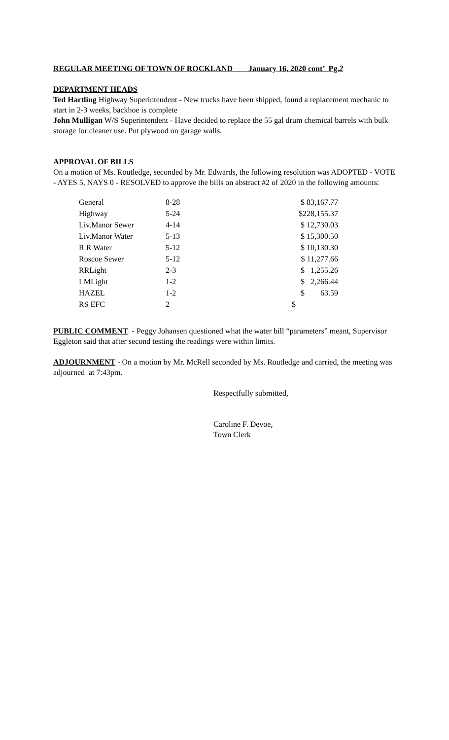REGULAR MEETING OF TOWN OF ROCKLAND January 16, 2020 cont’ Pg.2
DEPARTMENT HEADS
Ted Hartling Highway Superintendent - New trucks have been shipped, found a replacement mechanic to start in 2-3 weeks, backhoe is complete
John Mulligan W/S Superintendent - Have decided to replace the 55 gal drum chemical barrels with bulk storage for cleaner use. Put plywood on garage walls.
APPROVAL OF BILLS
On a motion of Ms. Routledge, seconded by Mr. Edwards, the following resolution was ADOPTED - VOTE - AYES 5, NAYS 0 - RESOLVED to approve the bills on abstract #2 of 2020 in the following amounts:
| General | 8-28 | $ 83,167.77 |
| Highway | 5-24 | $228,155.37 |
| Liv.Manor Sewer | 4-14 | $ 12,730.03 |
| Liv.Manor Water | 5-13 | $ 15,300.50 |
| R R Water | 5-12 | $ 10,130.30 |
| Roscoe Sewer | 5-12 | $ 11,277.66 |
| RRLight | 2-3 | $ 1,255.26 |
| LMLight | 1-2 | $ 2,266.44 |
| HAZEL | 1-2 | $ 63.59 |
| RS EFC | 2 | $ |
PUBLIC COMMENT - Peggy Johansen questioned what the water bill “parameters” meant, Supervisor Eggleton said that after second testing the readings were within limits.
ADJOURNMENT - On a motion by Mr. McRell seconded by Ms. Routledge and carried, the meeting was adjourned at 7:43pm.
Respectfully submitted,
Caroline F. Devoe,
Town Clerk